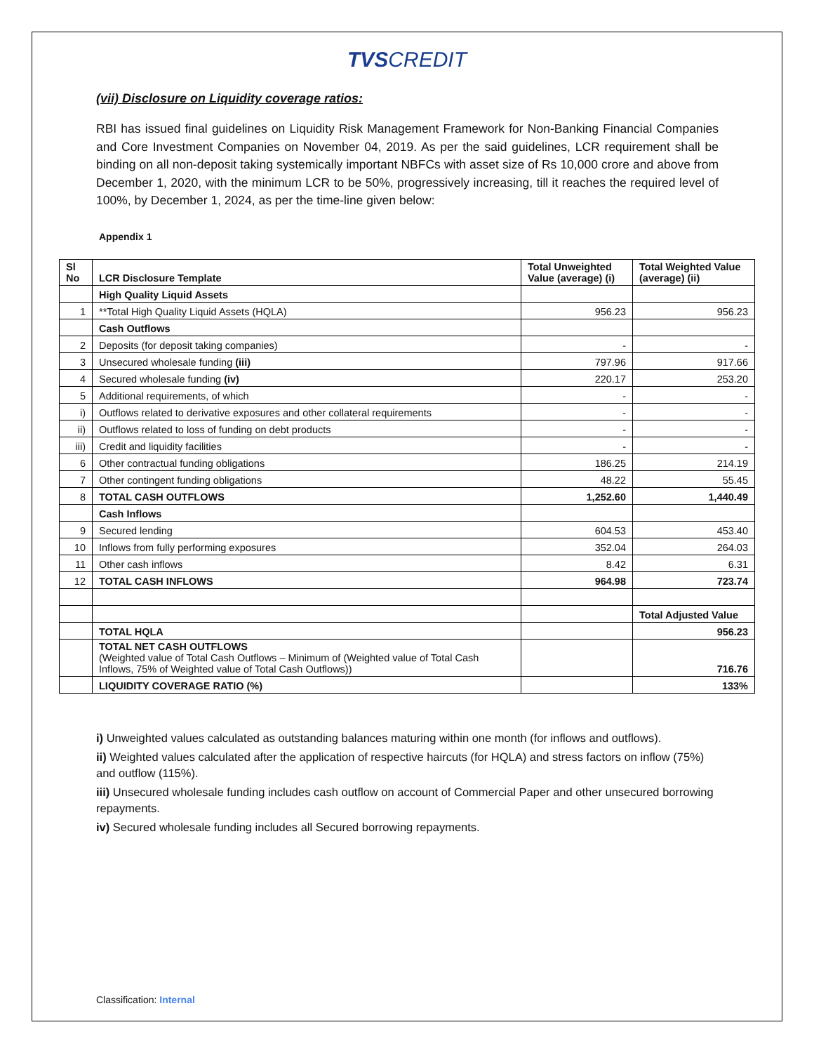TVS CREDIT
(vii) Disclosure on Liquidity coverage ratios:
RBI has issued final guidelines on Liquidity Risk Management Framework for Non-Banking Financial Companies and Core Investment Companies on November 04, 2019. As per the said guidelines, LCR requirement shall be binding on all non-deposit taking systemically important NBFCs with asset size of Rs 10,000 crore and above from December 1, 2020, with the minimum LCR to be 50%, progressively increasing, till it reaches the required level of 100%, by December 1, 2024, as per the time-line given below:
Appendix 1
| Sl No | LCR Disclosure Template | Total Unweighted Value (average) (i) | Total Weighted Value (average) (ii) |
| --- | --- | --- | --- |
| | High Quality Liquid Assets | | |
| 1 | **Total High Quality Liquid Assets (HQLA) | 956.23 | 956.23 |
| | Cash Outflows | | |
| 2 | Deposits (for deposit taking companies) | - | - |
| 3 | Unsecured wholesale funding (iii) | 797.96 | 917.66 |
| 4 | Secured wholesale funding (iv) | 220.17 | 253.20 |
| 5 | Additional requirements, of which | - | - |
| i) | Outflows related to derivative exposures and other collateral requirements | - | - |
| ii) | Outflows related to loss of funding on debt products | - | - |
| iii) | Credit and liquidity facilities | - | - |
| 6 | Other contractual funding obligations | 186.25 | 214.19 |
| 7 | Other contingent funding obligations | 48.22 | 55.45 |
| 8 | TOTAL CASH OUTFLOWS | 1,252.60 | 1,440.49 |
| | Cash Inflows | | |
| 9 | Secured lending | 604.53 | 453.40 |
| 10 | Inflows from fully performing exposures | 352.04 | 264.03 |
| 11 | Other cash inflows | 8.42 | 6.31 |
| 12 | TOTAL CASH INFLOWS | 964.98 | 723.74 |
| | | | Total Adjusted Value |
| | TOTAL HQLA | | 956.23 |
| | TOTAL NET CASH OUTFLOWS (Weighted value of Total Cash Outflows – Minimum of (Weighted value of Total Cash Inflows, 75% of Weighted value of Total Cash Outflows)) | | 716.76 |
| | LIQUIDITY COVERAGE RATIO (%) | | 133% |
i) Unweighted values calculated as outstanding balances maturing within one month (for inflows and outflows).
ii) Weighted values calculated after the application of respective haircuts (for HQLA) and stress factors on inflow (75%) and outflow (115%).
iii) Unsecured wholesale funding includes cash outflow on account of Commercial Paper and other unsecured borrowing repayments.
iv) Secured wholesale funding includes all Secured borrowing repayments.
Classification: Internal